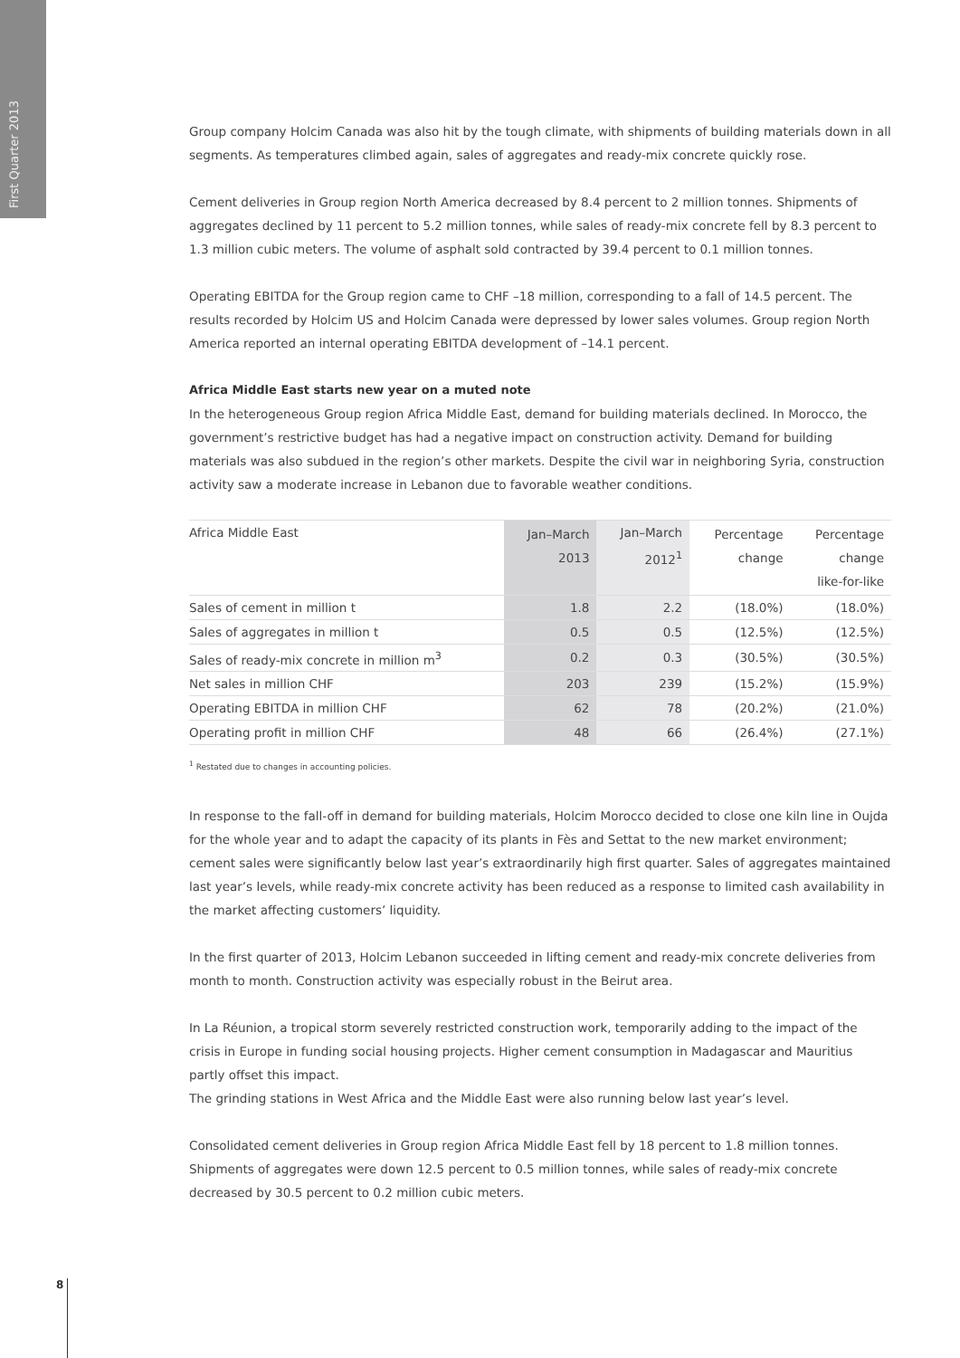First Quarter 2013
Group company Holcim Canada was also hit by the tough climate, with shipments of building materials down in all segments. As temperatures climbed again, sales of aggregates and ready-mix concrete quickly rose.
Cement deliveries in Group region North America decreased by 8.4 percent to 2 million tonnes. Shipments of aggregates declined by 11 percent to 5.2 million tonnes, while sales of ready-mix concrete fell by 8.3 percent to 1.3 million cubic meters. The volume of asphalt sold contracted by 39.4 percent to 0.1 million tonnes.
Operating EBITDA for the Group region came to CHF –18 million, corresponding to a fall of 14.5 percent. The results recorded by Holcim US and Holcim Canada were depressed by lower sales volumes. Group region North America reported an internal operating EBITDA development of –14.1 percent.
Africa Middle East starts new year on a muted note
In the heterogeneous Group region Africa Middle East, demand for building materials declined. In Morocco, the government’s restrictive budget has had a negative impact on construction activity. Demand for building materials was also subdued in the region’s other markets. Despite the civil war in neighboring Syria, construction activity saw a moderate increase in Lebanon due to favorable weather conditions.
| Africa Middle East | Jan–March 2013 | Jan–March 2012<sup>1</sup> | Percentage change | Percentage change like-for-like |
| --- | --- | --- | --- | --- |
| Sales of cement in million t | 1.8 | 2.2 | (18.0%) | (18.0%) |
| Sales of aggregates in million t | 0.5 | 0.5 | (12.5%) | (12.5%) |
| Sales of ready-mix concrete in million m<sup>3</sup> | 0.2 | 0.3 | (30.5%) | (30.5%) |
| Net sales in million CHF | 203 | 239 | (15.2%) | (15.9%) |
| Operating EBITDA in million CHF | 62 | 78 | (20.2%) | (21.0%) |
| Operating profit in million CHF | 48 | 66 | (26.4%) | (27.1%) |
<sup>1</sup> Restated due to changes in accounting policies.
In response to the fall-off in demand for building materials, Holcim Morocco decided to close one kiln line in Oujda for the whole year and to adapt the capacity of its plants in Fès and Settat to the new market environment; cement sales were significantly below last year’s extraordinarily high first quarter. Sales of aggregates maintained last year’s levels, while ready-mix concrete activity has been reduced as a response to limited cash availability in the market affecting customers’ liquidity.
In the first quarter of 2013, Holcim Lebanon succeeded in lifting cement and ready-mix concrete deliveries from month to month. Construction activity was especially robust in the Beirut area.
In La Réunion, a tropical storm severely restricted construction work, temporarily adding to the impact of the crisis in Europe in funding social housing projects. Higher cement consumption in Madagascar and Mauritius partly offset this impact.
The grinding stations in West Africa and the Middle East were also running below last year’s level.
Consolidated cement deliveries in Group region Africa Middle East fell by 18 percent to 1.8 million tonnes. Shipments of aggregates were down 12.5 percent to 0.5 million tonnes, while sales of ready-mix concrete decreased by 30.5 percent to 0.2 million cubic meters.
8